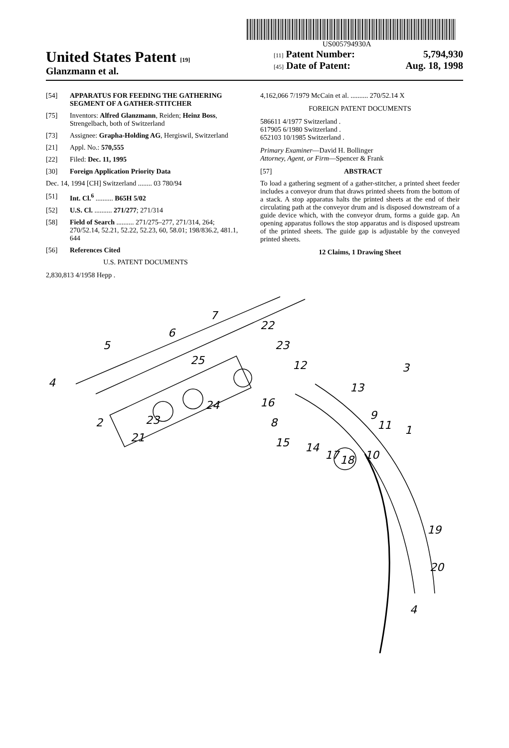US005794930A
United States Patent [19]
Glanzmann et al.
[11] Patent Number: 5,794,930
[45] Date of Patent: Aug. 18, 1998
[54] APPARATUS FOR FEEDING THE GATHERING SEGMENT OF A GATHER-STITCHER
[75] Inventors: Alfred Glanzmann, Reiden; Heinz Boss, Strengelbach, both of Switzerland
[73] Assignee: Grapha-Holding AG, Hergiswil, Switzerland
[21] Appl. No.: 570,555
[22] Filed: Dec. 11, 1995
[30] Foreign Application Priority Data
Dec. 14, 1994 [CH] Switzerland ........ 03 780/94
[51] Int. Cl.<sup>6</sup> .......... B65H 5/02
[52] U.S. Cl. .......... 271/277; 271/314
[58] Field of Search .......... 271/275–277, 271/314, 264; 270/52.14, 52.21, 52.22, 52.23, 60, 58.01; 198/836.2, 481.1, 644
[56] References Cited
U.S. PATENT DOCUMENTS
2,830,813 4/1958 Hepp .
4,162,066 7/1979 McCain et al. .......... 270/52.14 X
FOREIGN PATENT DOCUMENTS
586611 4/1977 Switzerland .
617905 6/1980 Switzerland .
652103 10/1985 Switzerland .
Primary Examiner—David H. Bollinger
Attorney, Agent, or Firm—Spencer & Frank
[57] ABSTRACT
To load a gathering segment of a gather-stitcher, a printed sheet feeder includes a conveyor drum that draws printed sheets from the bottom of a stack. A stop apparatus halts the printed sheets at the end of their circulating path at the conveyor drum and is disposed downstream of a guide device which, with the conveyor drum, forms a guide gap. An opening apparatus follows the stop apparatus and is disposed upstream of the printed sheets. The guide gap is adjustable by the conveyed printed sheets.
12 Claims, 1 Drawing Sheet
4
2
5
6
7
23
24
25
22
23
12
13
3
16
8
15
14
17
18
10
9
11
1
19
20
4
21